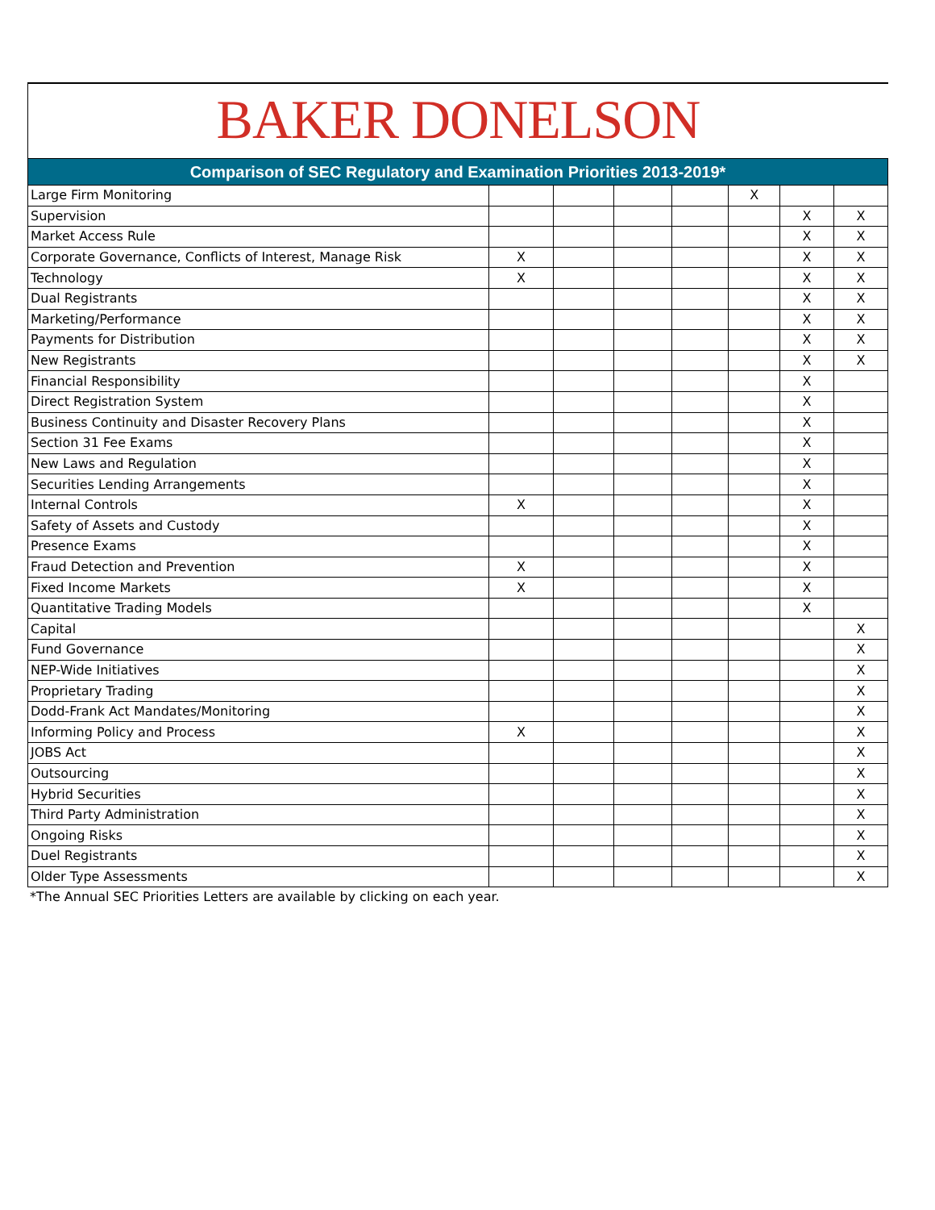BAKER DONELSON
| Comparison of SEC Regulatory and Examination Priorities 2013-2019* | | | | | | | |
| --- | --- | --- | --- | --- | --- | --- | --- |
| Large Firm Monitoring | | | | | X | | |
| Supervision | | | | | | X | X |
| Market Access Rule | | | | | | X | X |
| Corporate Governance, Conflicts of Interest, Manage Risk | X | | | | | X | X |
| Technology | X | | | | | X | X |
| Dual Registrants | | | | | | X | X |
| Marketing/Performance | | | | | | X | X |
| Payments for Distribution | | | | | | X | X |
| New Registrants | | | | | | X | X |
| Financial Responsibility | | | | | | X | |
| Direct Registration System | | | | | | X | |
| Business Continuity and Disaster Recovery Plans | | | | | | X | |
| Section 31 Fee Exams | | | | | | X | |
| New Laws and Regulation | | | | | | X | |
| Securities Lending Arrangements | | | | | | X | |
| Internal Controls | X | | | | | X | |
| Safety of Assets and Custody | | | | | | X | |
| Presence Exams | | | | | | X | |
| Fraud Detection and Prevention | X | | | | | X | |
| Fixed Income Markets | X | | | | | X | |
| Quantitative Trading Models | | | | | | X | |
| Capital | | | | | | | X |
| Fund Governance | | | | | | | X |
| NEP-Wide Initiatives | | | | | | | X |
| Proprietary Trading | | | | | | | X |
| Dodd-Frank Act Mandates/Monitoring | | | | | | | X |
| Informing Policy and Process | X | | | | | | X |
| JOBS Act | | | | | | | X |
| Outsourcing | | | | | | | X |
| Hybrid Securities | | | | | | | X |
| Third Party Administration | | | | | | | X |
| Ongoing Risks | | | | | | | X |
| Duel Registrants | | | | | | | X |
| Older Type Assessments | | | | | | | X |
*The Annual SEC Priorities Letters are available by clicking on each year.